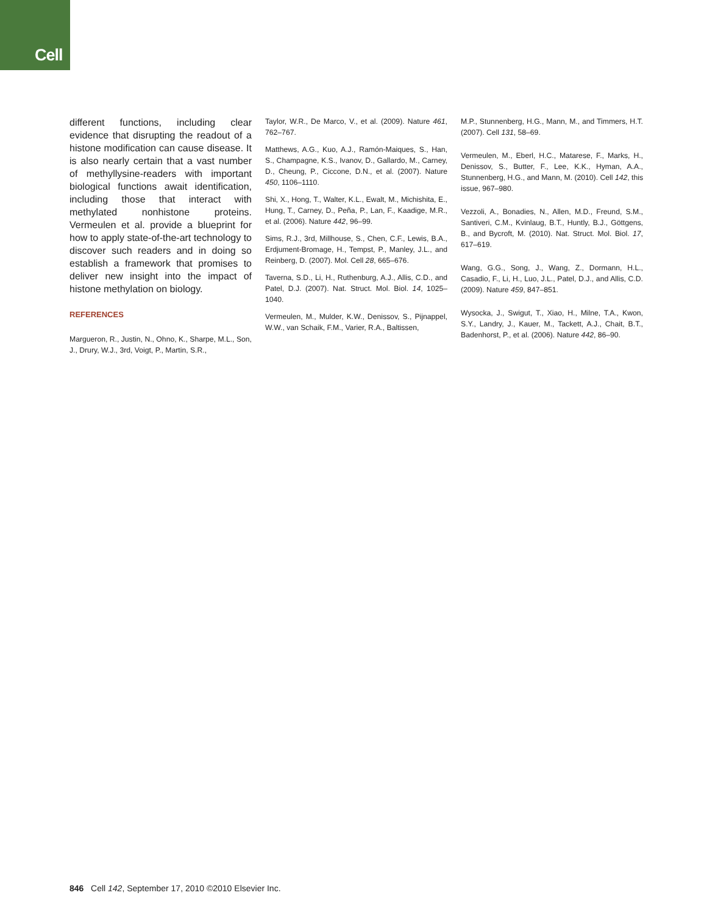Cell
different functions, including clear evidence that disrupting the readout of a histone modification can cause disease. It is also nearly certain that a vast number of methyllysine-readers with important biological functions await identification, including those that interact with methylated nonhistone proteins. Vermeulen et al. provide a blueprint for how to apply state-of-the-art technology to discover such readers and in doing so establish a framework that promises to deliver new insight into the impact of histone methylation on biology.
REFERENCES
Margueron, R., Justin, N., Ohno, K., Sharpe, M.L., Son, J., Drury, W.J., 3rd, Voigt, P., Martin, S.R.,
Taylor, W.R., De Marco, V., et al. (2009). Nature 461, 762–767.
Matthews, A.G., Kuo, A.J., Ramón-Maiques, S., Han, S., Champagne, K.S., Ivanov, D., Gallardo, M., Carney, D., Cheung, P., Ciccone, D.N., et al. (2007). Nature 450, 1106–1110.
Shi, X., Hong, T., Walter, K.L., Ewalt, M., Michishita, E., Hung, T., Carney, D., Peña, P., Lan, F., Kaadige, M.R., et al. (2006). Nature 442, 96–99.
Sims, R.J., 3rd, Millhouse, S., Chen, C.F., Lewis, B.A., Erdjument-Bromage, H., Tempst, P., Manley, J.L., and Reinberg, D. (2007). Mol. Cell 28, 665–676.
Taverna, S.D., Li, H., Ruthenburg, A.J., Allis, C.D., and Patel, D.J. (2007). Nat. Struct. Mol. Biol. 14, 1025–1040.
Vermeulen, M., Mulder, K.W., Denissov, S., Pijnappel, W.W., van Schaik, F.M., Varier, R.A., Baltissen,
M.P., Stunnenberg, H.G., Mann, M., and Timmers, H.T. (2007). Cell 131, 58–69.
Vermeulen, M., Eberl, H.C., Matarese, F., Marks, H., Denissov, S., Butter, F., Lee, K.K., Hyman, A.A., Stunnenberg, H.G., and Mann, M. (2010). Cell 142, this issue, 967–980.
Vezzoli, A., Bonadies, N., Allen, M.D., Freund, S.M., Santiveri, C.M., Kvinlaug, B.T., Huntly, B.J., Göttgens, B., and Bycroft, M. (2010). Nat. Struct. Mol. Biol. 17, 617–619.
Wang, G.G., Song, J., Wang, Z., Dormann, H.L., Casadio, F., Li, H., Luo, J.L., Patel, D.J., and Allis, C.D. (2009). Nature 459, 847–851.
Wysocka, J., Swigut, T., Xiao, H., Milne, T.A., Kwon, S.Y., Landry, J., Kauer, M., Tackett, A.J., Chait, B.T., Badenhorst, P., et al. (2006). Nature 442, 86–90.
846 Cell 142, September 17, 2010 ©2010 Elsevier Inc.